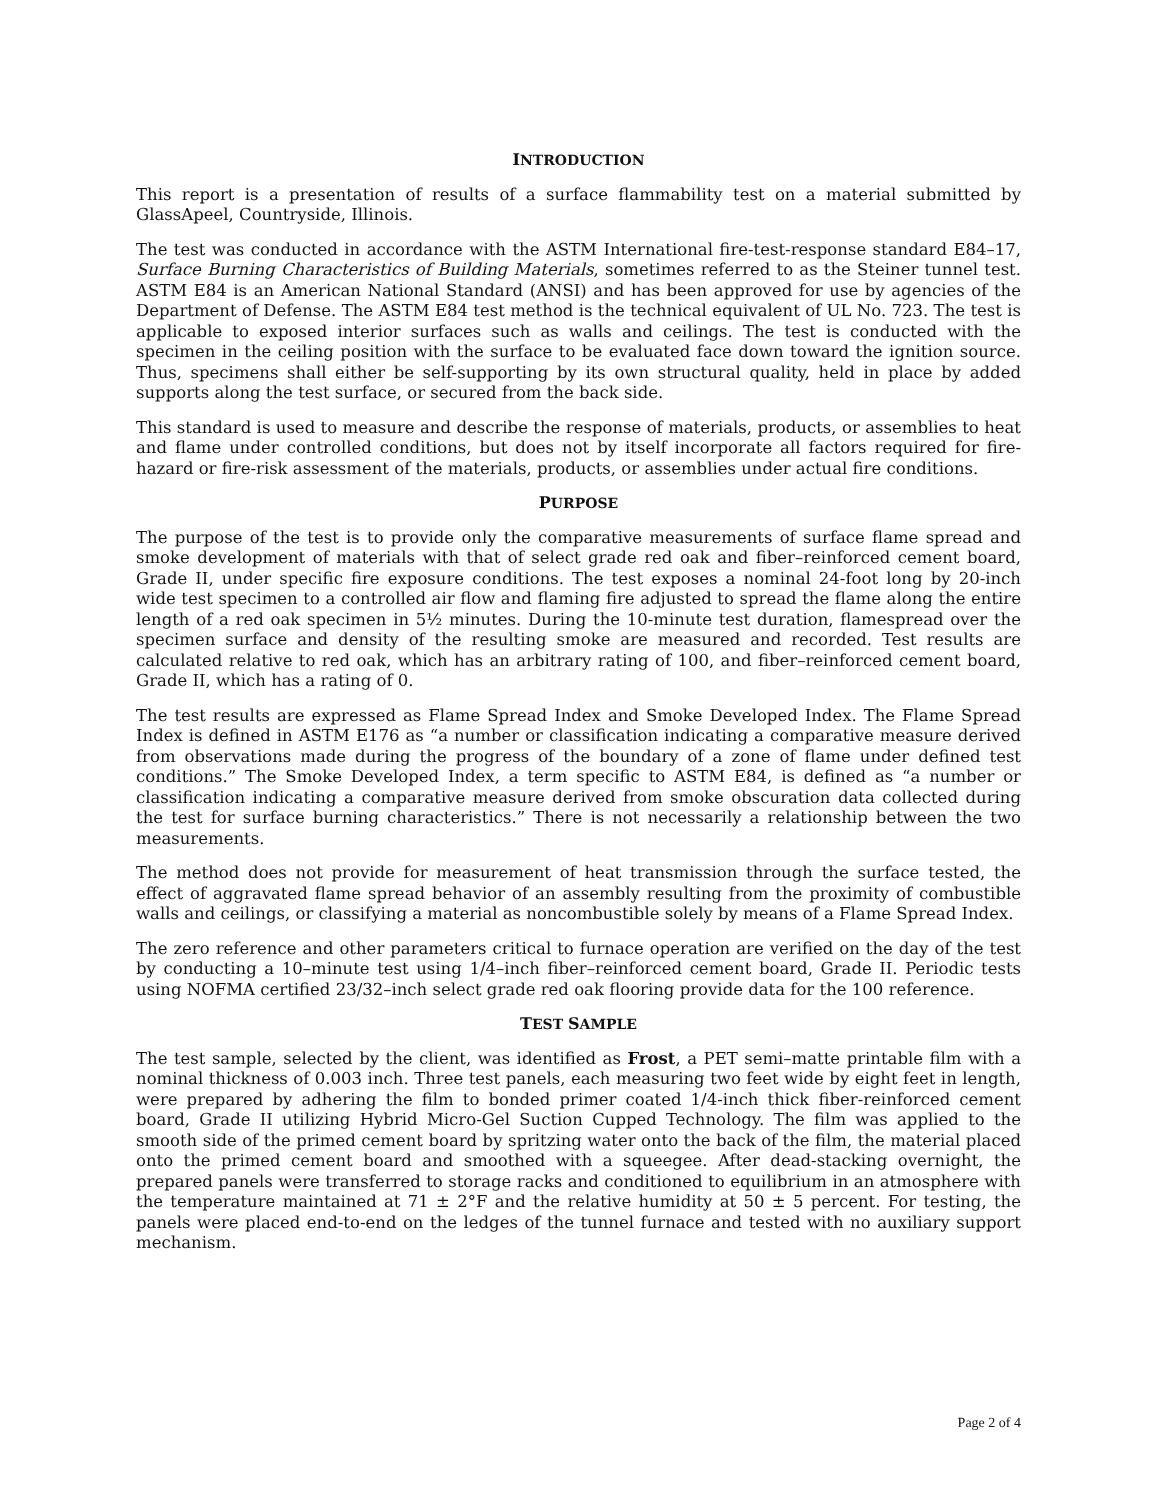INTRODUCTION
This report is a presentation of results of a surface flammability test on a material submitted by GlassApeel, Countryside, Illinois.
The test was conducted in accordance with the ASTM International fire-test-response standard E84–17, Surface Burning Characteristics of Building Materials, sometimes referred to as the Steiner tunnel test. ASTM E84 is an American National Standard (ANSI) and has been approved for use by agencies of the Department of Defense. The ASTM E84 test method is the technical equivalent of UL No. 723. The test is applicable to exposed interior surfaces such as walls and ceilings. The test is conducted with the specimen in the ceiling position with the surface to be evaluated face down toward the ignition source. Thus, specimens shall either be self-supporting by its own structural quality, held in place by added supports along the test surface, or secured from the back side.
This standard is used to measure and describe the response of materials, products, or assemblies to heat and flame under controlled conditions, but does not by itself incorporate all factors required for fire-hazard or fire-risk assessment of the materials, products, or assemblies under actual fire conditions.
PURPOSE
The purpose of the test is to provide only the comparative measurements of surface flame spread and smoke development of materials with that of select grade red oak and fiber–reinforced cement board, Grade II, under specific fire exposure conditions. The test exposes a nominal 24-foot long by 20-inch wide test specimen to a controlled air flow and flaming fire adjusted to spread the flame along the entire length of a red oak specimen in 5½ minutes. During the 10-minute test duration, flamespread over the specimen surface and density of the resulting smoke are measured and recorded. Test results are calculated relative to red oak, which has an arbitrary rating of 100, and fiber–reinforced cement board, Grade II, which has a rating of 0.
The test results are expressed as Flame Spread Index and Smoke Developed Index. The Flame Spread Index is defined in ASTM E176 as “a number or classification indicating a comparative measure derived from observations made during the progress of the boundary of a zone of flame under defined test conditions.” The Smoke Developed Index, a term specific to ASTM E84, is defined as “a number or classification indicating a comparative measure derived from smoke obscuration data collected during the test for surface burning characteristics.” There is not necessarily a relationship between the two measurements.
The method does not provide for measurement of heat transmission through the surface tested, the effect of aggravated flame spread behavior of an assembly resulting from the proximity of combustible walls and ceilings, or classifying a material as noncombustible solely by means of a Flame Spread Index.
The zero reference and other parameters critical to furnace operation are verified on the day of the test by conducting a 10–minute test using 1/4–inch fiber–reinforced cement board, Grade II. Periodic tests using NOFMA certified 23/32–inch select grade red oak flooring provide data for the 100 reference.
TEST SAMPLE
The test sample, selected by the client, was identified as Frost, a PET semi–matte printable film with a nominal thickness of 0.003 inch. Three test panels, each measuring two feet wide by eight feet in length, were prepared by adhering the film to bonded primer coated 1/4-inch thick fiber-reinforced cement board, Grade II utilizing Hybrid Micro-Gel Suction Cupped Technology. The film was applied to the smooth side of the primed cement board by spritzing water onto the back of the film, the material placed onto the primed cement board and smoothed with a squeegee. After dead-stacking overnight, the prepared panels were transferred to storage racks and conditioned to equilibrium in an atmosphere with the temperature maintained at 71 ± 2°F and the relative humidity at 50 ± 5 percent. For testing, the panels were placed end-to-end on the ledges of the tunnel furnace and tested with no auxiliary support mechanism.
Page 2 of 4